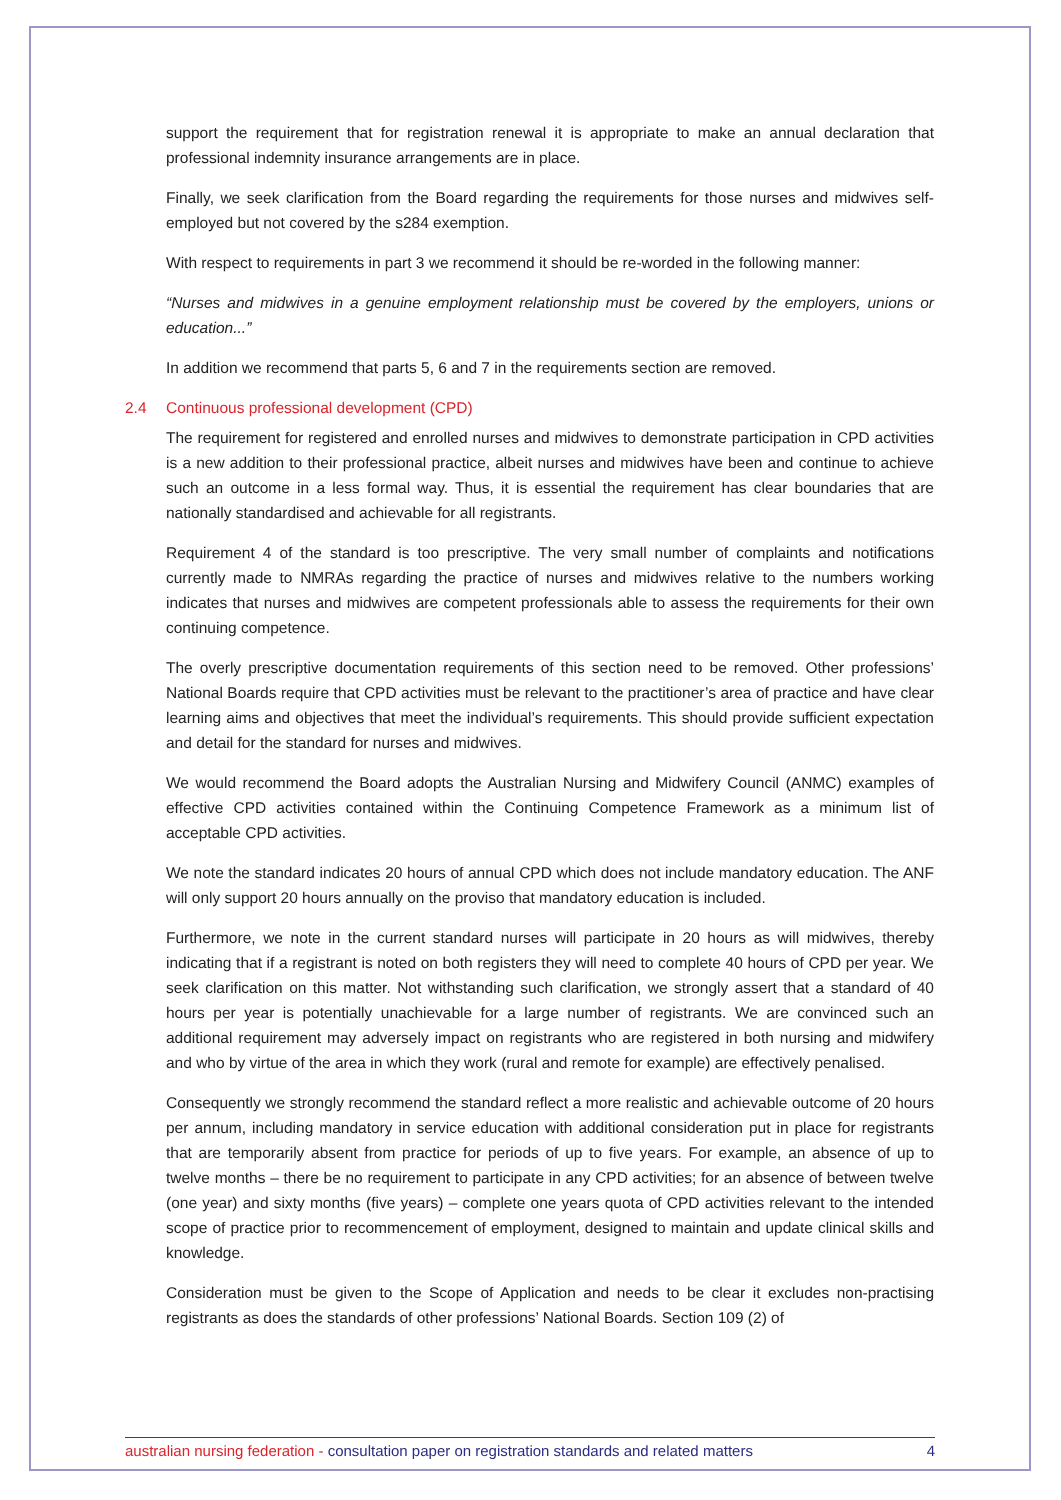support the requirement that for registration renewal it is appropriate to make an annual declaration that professional indemnity insurance arrangements are in place.
Finally, we seek clarification from the Board regarding the requirements for those nurses and midwives self-employed but not covered by the s284 exemption.
With respect to requirements in part 3 we recommend it should be re-worded in the following manner:
“Nurses and midwives in a genuine employment relationship must be covered by the employers, unions or education...”
In addition we recommend that parts 5, 6 and 7 in the requirements section are removed.
2.4 Continuous professional development (CPD)
The requirement for registered and enrolled nurses and midwives to demonstrate participation in CPD activities is a new addition to their professional practice, albeit nurses and midwives have been and continue to achieve such an outcome in a less formal way. Thus, it is essential the requirement has clear boundaries that are nationally standardised and achievable for all registrants.
Requirement 4 of the standard is too prescriptive. The very small number of complaints and notifications currently made to NMRAs regarding the practice of nurses and midwives relative to the numbers working indicates that nurses and midwives are competent professionals able to assess the requirements for their own continuing competence.
The overly prescriptive documentation requirements of this section need to be removed. Other professions’ National Boards require that CPD activities must be relevant to the practitioner’s area of practice and have clear learning aims and objectives that meet the individual’s requirements. This should provide sufficient expectation and detail for the standard for nurses and midwives.
We would recommend the Board adopts the Australian Nursing and Midwifery Council (ANMC) examples of effective CPD activities contained within the Continuing Competence Framework as a minimum list of acceptable CPD activities.
We note the standard indicates 20 hours of annual CPD which does not include mandatory education. The ANF will only support 20 hours annually on the proviso that mandatory education is included.
Furthermore, we note in the current standard nurses will participate in 20 hours as will midwives, thereby indicating that if a registrant is noted on both registers they will need to complete 40 hours of CPD per year. We seek clarification on this matter. Not withstanding such clarification, we strongly assert that a standard of 40 hours per year is potentially unachievable for a large number of registrants. We are convinced such an additional requirement may adversely impact on registrants who are registered in both nursing and midwifery and who by virtue of the area in which they work (rural and remote for example) are effectively penalised.
Consequently we strongly recommend the standard reflect a more realistic and achievable outcome of 20 hours per annum, including mandatory in service education with additional consideration put in place for registrants that are temporarily absent from practice for periods of up to five years. For example, an absence of up to twelve months – there be no requirement to participate in any CPD activities; for an absence of between twelve (one year) and sixty months (five years) – complete one years quota of CPD activities relevant to the intended scope of practice prior to recommencement of employment, designed to maintain and update clinical skills and knowledge.
Consideration must be given to the Scope of Application and needs to be clear it excludes non-practising registrants as does the standards of other professions’ National Boards. Section 109 (2) of
australian nursing federation - consultation paper on registration standards and related matters 4